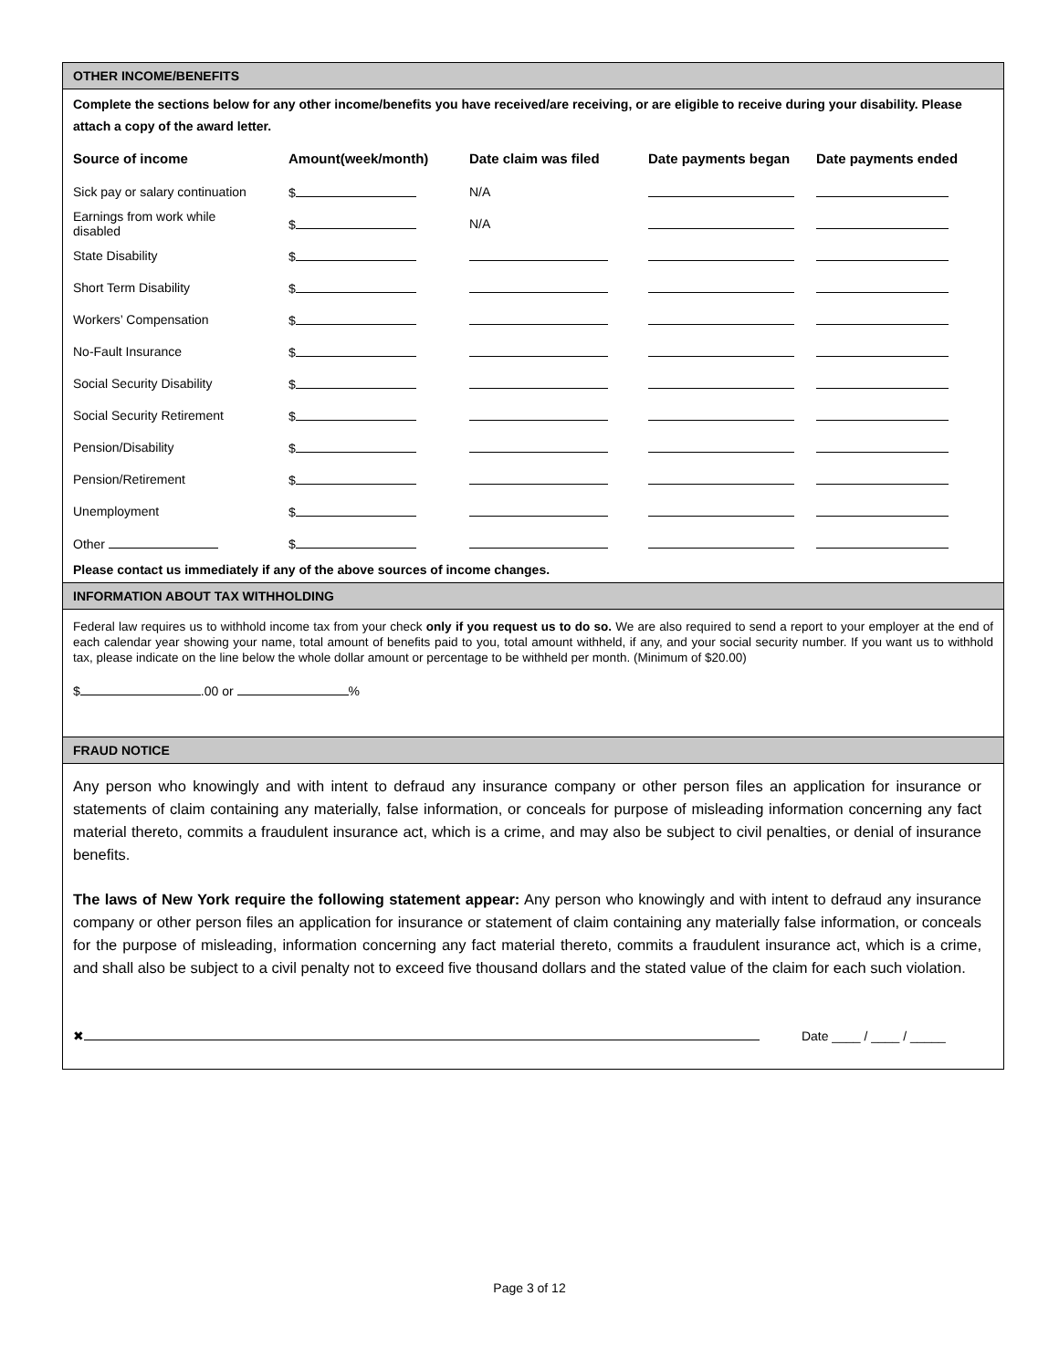OTHER INCOME/BENEFITS
Complete the sections below for any other income/benefits you have received/are receiving, or are eligible to receive during your disability. Please attach a copy of the award letter.
| Source of income | Amount(week/month) | Date claim was filed | Date payments began | Date payments ended |
| --- | --- | --- | --- | --- |
| Sick pay or salary continuation | $ | N/A | | |
| Earnings from work while disabled | $ | N/A | | |
| State Disability | $ | | | |
| Short Term Disability | $ | | | |
| Workers’ Compensation | $ | | | |
| No-Fault Insurance | $ | | | |
| Social Security Disability | $ | | | |
| Social Security Retirement | $ | | | |
| Pension/Disability | $ | | | |
| Pension/Retirement | $ | | | |
| Unemployment | $ | | | |
| Other | $ | | | |
Please contact us immediately if any of the above sources of income changes.
INFORMATION ABOUT TAX WITHHOLDING
Federal law requires us to withhold income tax from your check only if you request us to do so. We are also required to send a report to your employer at the end of each calendar year showing your name, total amount of benefits paid to you, total amount withheld, if any, and your social security number. If you want us to withhold tax, please indicate on the line below the whole dollar amount or percentage to be withheld per month. (Minimum of $20.00)
$ .00 or %
FRAUD NOTICE
Any person who knowingly and with intent to defraud any insurance company or other person files an application for insurance or statements of claim containing any materially, false information, or conceals for purpose of misleading information concerning any fact material thereto, commits a fraudulent insurance act, which is a crime, and may also be subject to civil penalties, or denial of insurance benefits.
The laws of New York require the following statement appear: Any person who knowingly and with intent to defraud any insurance company or other person files an application for insurance or statement of claim containing any materially false information, or conceals for the purpose of misleading, information concerning any fact material thereto, commits a fraudulent insurance act, which is a crime, and shall also be subject to a civil penalty not to exceed five thousand dollars and the stated value of the claim for each such violation.
✖ Date ____ / ____ / _____
Page 3 of 12